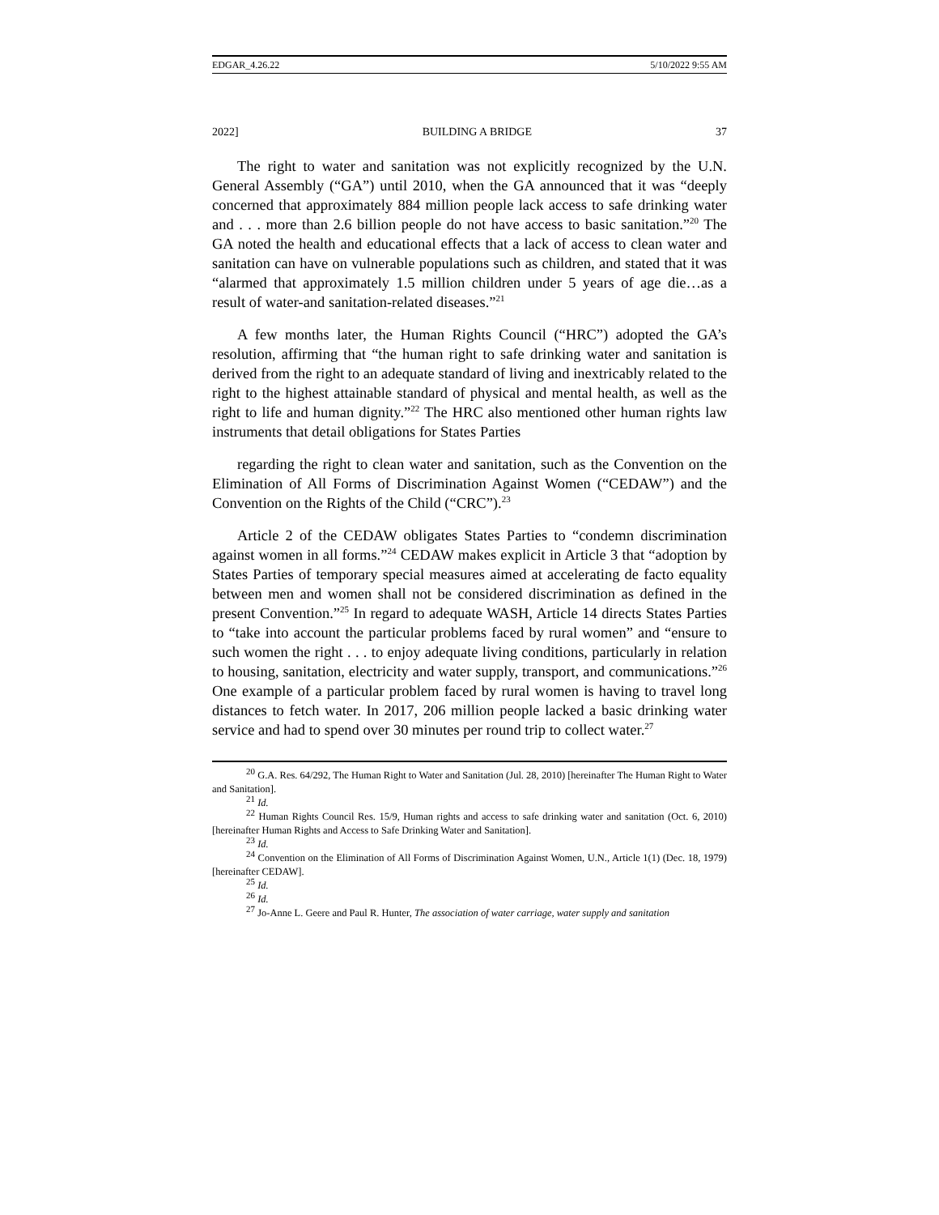EDGAR_4.26.22 5/10/2022 9:55 AM
2022] BUILDING A BRIDGE 37
The right to water and sanitation was not explicitly recognized by the U.N. General Assembly (“GA”) until 2010, when the GA announced that it was “deeply concerned that approximately 884 million people lack access to safe drinking water and . . . more than 2.6 billion people do not have access to basic sanitation.”<sup>20</sup> The GA noted the health and educational effects that a lack of access to clean water and sanitation can have on vulnerable populations such as children, and stated that it was “alarmed that approximately 1.5 million children under 5 years of age die…as a result of water-and sanitation-related diseases.”<sup>21</sup>
A few months later, the Human Rights Council (“HRC”) adopted the GA’s resolution, affirming that “the human right to safe drinking water and sanitation is derived from the right to an adequate standard of living and inextricably related to the right to the highest attainable standard of physical and mental health, as well as the right to life and human dignity.”<sup>22</sup> The HRC also mentioned other human rights law instruments that detail obligations for States Parties
regarding the right to clean water and sanitation, such as the Convention on the Elimination of All Forms of Discrimination Against Women (“CEDAW”) and the Convention on the Rights of the Child (“CRC”).<sup>23</sup>
Article 2 of the CEDAW obligates States Parties to “condemn discrimination against women in all forms.”<sup>24</sup> CEDAW makes explicit in Article 3 that “adoption by States Parties of temporary special measures aimed at accelerating de facto equality between men and women shall not be considered discrimination as defined in the present Convention.”<sup>25</sup> In regard to adequate WASH, Article 14 directs States Parties to “take into account the particular problems faced by rural women” and “ensure to such women the right . . . to enjoy adequate living conditions, particularly in relation to housing, sanitation, electricity and water supply, transport, and communications.”<sup>26</sup> One example of a particular problem faced by rural women is having to travel long distances to fetch water. In 2017, 206 million people lacked a basic drinking water service and had to spend over 30 minutes per round trip to collect water.<sup>27</sup>
<sup>20</sup> G.A. Res. 64/292, The Human Right to Water and Sanitation (Jul. 28, 2010) [hereinafter The Human Right to Water and Sanitation].
<sup>21</sup> Id.
<sup>22</sup> Human Rights Council Res. 15/9, Human rights and access to safe drinking water and sanitation (Oct. 6, 2010) [hereinafter Human Rights and Access to Safe Drinking Water and Sanitation].
<sup>23</sup> Id.
<sup>24</sup> Convention on the Elimination of All Forms of Discrimination Against Women, U.N., Article 1(1) (Dec. 18, 1979) [hereinafter CEDAW].
<sup>25</sup> Id.
<sup>26</sup> Id.
<sup>27</sup> Jo-Anne L. Geere and Paul R. Hunter, The association of water carriage, water supply and sanitation